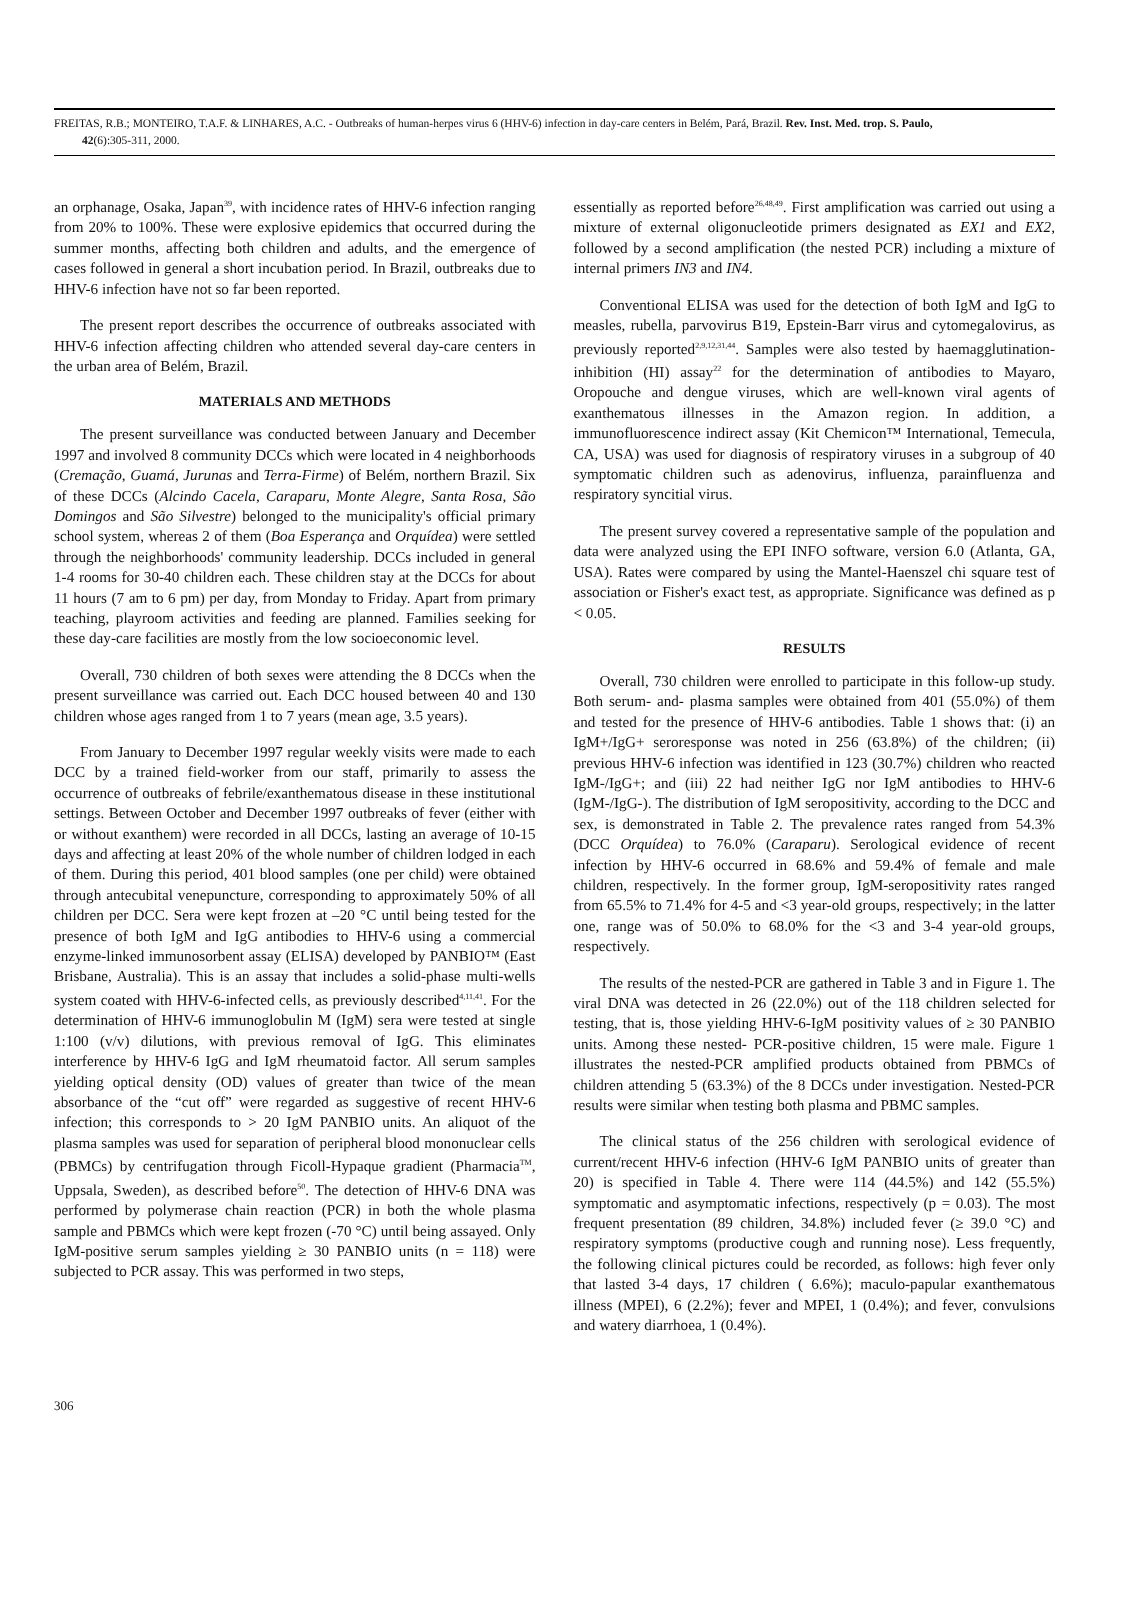FREITAS, R.B.; MONTEIRO, T.A.F. & LINHARES, A.C. - Outbreaks of human-herpes virus 6 (HHV-6) infection in day-care centers in Belém, Pará, Brazil. Rev. Inst. Med. trop. S. Paulo,
42(6):305-311, 2000.
an orphanage, Osaka, Japan<sup>39</sup>, with incidence rates of HHV-6 infection ranging from 20% to 100%. These were explosive epidemics that occurred during the summer months, affecting both children and adults, and the emergence of cases followed in general a short incubation period. In Brazil, outbreaks due to HHV-6 infection have not so far been reported.
The present report describes the occurrence of outbreaks associated with HHV-6 infection affecting children who attended several day-care centers in the urban area of Belém, Brazil.
MATERIALS AND METHODS
The present surveillance was conducted between January and December 1997 and involved 8 community DCCs which were located in 4 neighborhoods (Cremação, Guamá, Jurunas and Terra-Firme) of Belém, northern Brazil. Six of these DCCs (Alcindo Cacela, Caraparu, Monte Alegre, Santa Rosa, São Domingos and São Silvestre) belonged to the municipality's official primary school system, whereas 2 of them (Boa Esperança and Orquídea) were settled through the neighborhoods' community leadership. DCCs included in general 1-4 rooms for 30-40 children each. These children stay at the DCCs for about 11 hours (7 am to 6 pm) per day, from Monday to Friday. Apart from primary teaching, playroom activities and feeding are planned. Families seeking for these day-care facilities are mostly from the low socioeconomic level.
Overall, 730 children of both sexes were attending the 8 DCCs when the present surveillance was carried out. Each DCC housed between 40 and 130 children whose ages ranged from 1 to 7 years (mean age, 3.5 years).
From January to December 1997 regular weekly visits were made to each DCC by a trained field-worker from our staff, primarily to assess the occurrence of outbreaks of febrile/exanthematous disease in these institutional settings. Between October and December 1997 outbreaks of fever (either with or without exanthem) were recorded in all DCCs, lasting an average of 10-15 days and affecting at least 20% of the whole number of children lodged in each of them. During this period, 401 blood samples (one per child) were obtained through antecubital venepuncture, corresponding to approximately 50% of all children per DCC. Sera were kept frozen at –20 °C until being tested for the presence of both IgM and IgG antibodies to HHV-6 using a commercial enzyme-linked immunosorbent assay (ELISA) developed by PANBIO™ (East Brisbane, Australia). This is an assay that includes a solid-phase multi-wells system coated with HHV-6-infected cells, as previously described<sup>4,11,41</sup>. For the determination of HHV-6 immunoglobulin M (IgM) sera were tested at single 1:100 (v/v) dilutions, with previous removal of IgG. This eliminates interference by HHV-6 IgG and IgM rheumatoid factor. All serum samples yielding optical density (OD) values of greater than twice of the mean absorbance of the “cut off” were regarded as suggestive of recent HHV-6 infection; this corresponds to > 20 IgM PANBIO units. An aliquot of the plasma samples was used for separation of peripheral blood mononuclear cells (PBMCs) by centrifugation through Ficoll-Hypaque gradient (Pharmacia<sup>TM</sup>, Uppsala, Sweden), as described before<sup>50</sup>. The detection of HHV-6 DNA was performed by polymerase chain reaction (PCR) in both the whole plasma sample and PBMCs which were kept frozen (-70 °C) until being assayed. Only IgM-positive serum samples yielding ≥ 30 PANBIO units (n = 118) were subjected to PCR assay. This was performed in two steps,
essentially as reported before<sup>26,48,49</sup>. First amplification was carried out using a mixture of external oligonucleotide primers designated as EX1 and EX2, followed by a second amplification (the nested PCR) including a mixture of internal primers IN3 and IN4.
Conventional ELISA was used for the detection of both IgM and IgG to measles, rubella, parvovirus B19, Epstein-Barr virus and cytomegalovirus, as previously reported<sup>2,9,12,31,44</sup>. Samples were also tested by haemagglutination-inhibition (HI) assay<sup>22</sup> for the determination of antibodies to Mayaro, Oropouche and dengue viruses, which are well-known viral agents of exanthematous illnesses in the Amazon region. In addition, a immunofluorescence indirect assay (Kit Chemicon™ International, Temecula, CA, USA) was used for diagnosis of respiratory viruses in a subgroup of 40 symptomatic children such as adenovirus, influenza, parainfluenza and respiratory syncitial virus.
The present survey covered a representative sample of the population and data were analyzed using the EPI INFO software, version 6.0 (Atlanta, GA, USA). Rates were compared by using the Mantel-Haenszel chi square test of association or Fisher's exact test, as appropriate. Significance was defined as p < 0.05.
RESULTS
Overall, 730 children were enrolled to participate in this follow-up study. Both serum- and- plasma samples were obtained from 401 (55.0%) of them and tested for the presence of HHV-6 antibodies. Table 1 shows that: (i) an IgM+/IgG+ seroresponse was noted in 256 (63.8%) of the children; (ii) previous HHV-6 infection was identified in 123 (30.7%) children who reacted IgM-/IgG+; and (iii) 22 had neither IgG nor IgM antibodies to HHV-6 (IgM-/IgG-). The distribution of IgM seropositivity, according to the DCC and sex, is demonstrated in Table 2. The prevalence rates ranged from 54.3% (DCC Orquídea) to 76.0% (Caraparu). Serological evidence of recent infection by HHV-6 occurred in 68.6% and 59.4% of female and male children, respectively. In the former group, IgM-seropositivity rates ranged from 65.5% to 71.4% for 4-5 and <3 year-old groups, respectively; in the latter one, range was of 50.0% to 68.0% for the <3 and 3-4 year-old groups, respectively.
The results of the nested-PCR are gathered in Table 3 and in Figure 1. The viral DNA was detected in 26 (22.0%) out of the 118 children selected for testing, that is, those yielding HHV-6-IgM positivity values of ≥ 30 PANBIO units. Among these nested- PCR-positive children, 15 were male. Figure 1 illustrates the nested-PCR amplified products obtained from PBMCs of children attending 5 (63.3%) of the 8 DCCs under investigation. Nested-PCR results were similar when testing both plasma and PBMC samples.
The clinical status of the 256 children with serological evidence of current/recent HHV-6 infection (HHV-6 IgM PANBIO units of greater than 20) is specified in Table 4. There were 114 (44.5%) and 142 (55.5%) symptomatic and asymptomatic infections, respectively (p = 0.03). The most frequent presentation (89 children, 34.8%) included fever (≥ 39.0 °C) and respiratory symptoms (productive cough and running nose). Less frequently, the following clinical pictures could be recorded, as follows: high fever only that lasted 3-4 days, 17 children ( 6.6%); maculo-papular exanthematous illness (MPEI), 6 (2.2%); fever and MPEI, 1 (0.4%); and fever, convulsions and watery diarrhoea, 1 (0.4%).
306